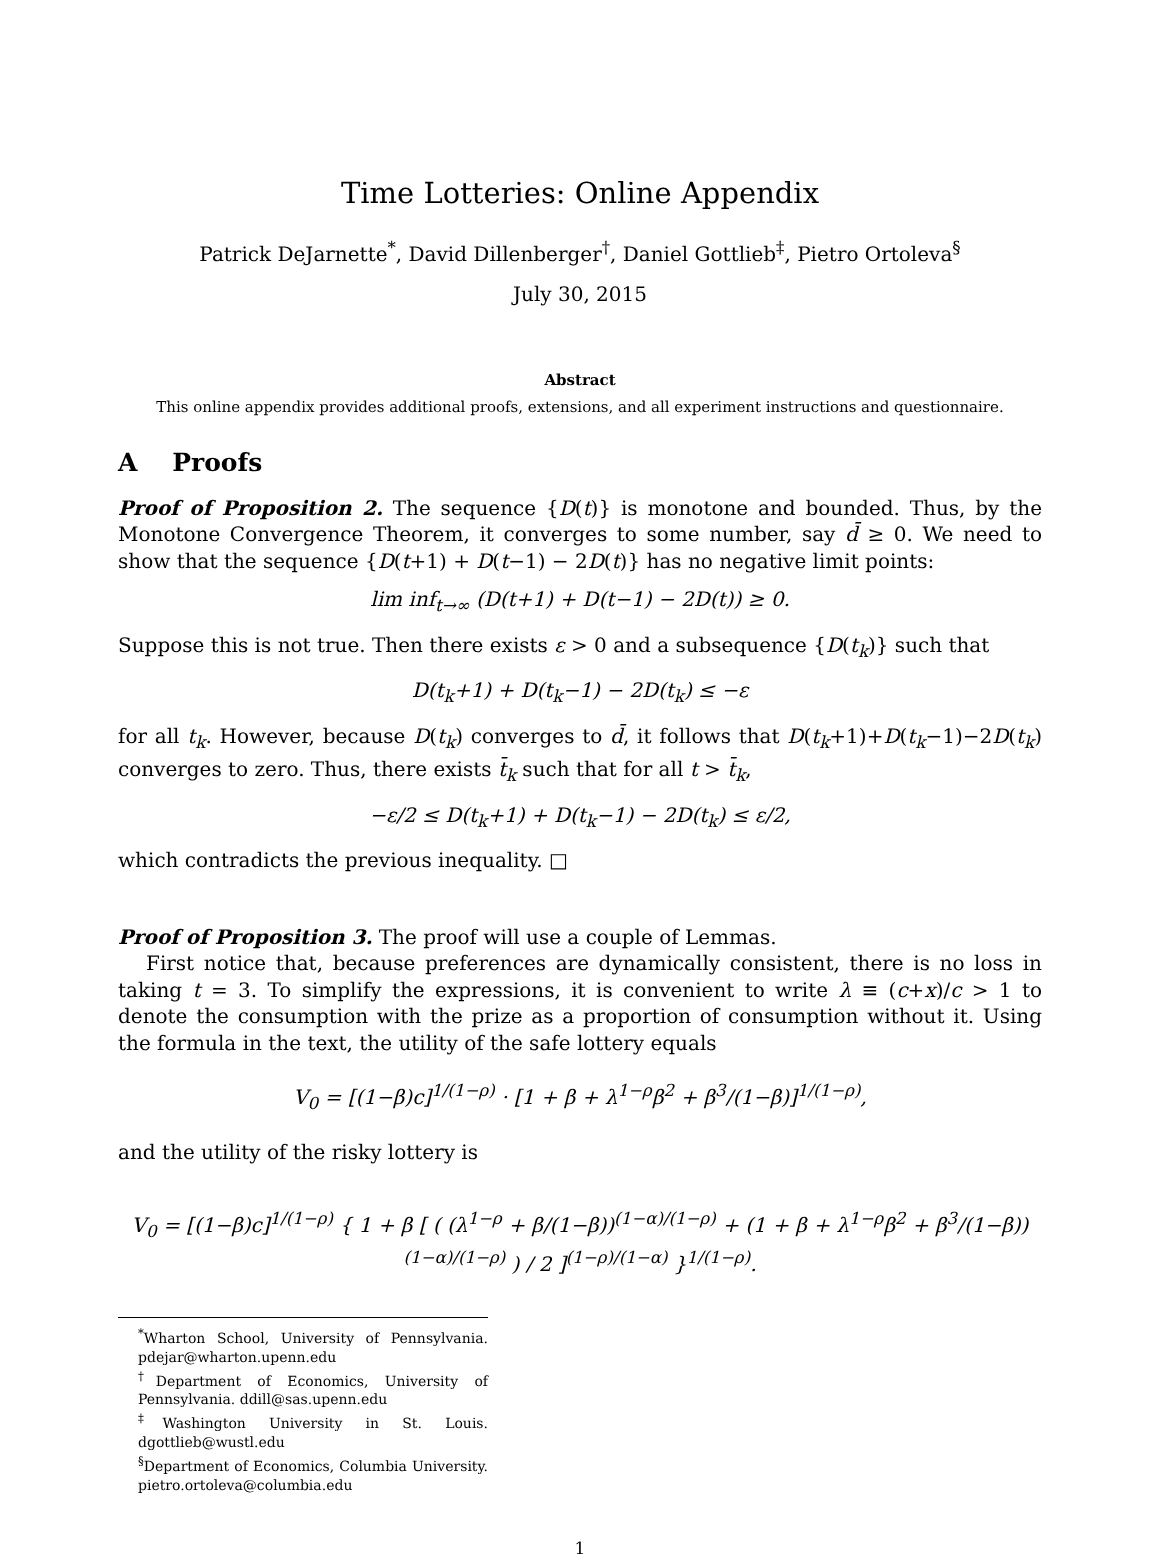Time Lotteries: Online Appendix
Patrick DeJarnette<sup>*</sup>, David Dillenberger<sup>†</sup>, Daniel Gottlieb<sup>‡</sup>, Pietro Ortoleva<sup>§</sup>
July 30, 2015
Abstract
This online appendix provides additional proofs, extensions, and all experiment instructions and questionnaire.
A Proofs
Proof of Proposition 2. The sequence {D(t)} is monotone and bounded. Thus, by the Monotone Convergence Theorem, it converges to some number, say d̄ ≥ 0. We need to show that the sequence {D(t+1) + D(t−1) − 2D(t)} has no negative limit points:
lim inf<sub>t→∞</sub> (D(t+1) + D(t−1) − 2D(t)) ≥ 0.
Suppose this is not true. Then there exists ε > 0 and a subsequence {D(t<sub>k</sub>)} such that
D(t<sub>k</sub>+1) + D(t<sub>k</sub>−1) − 2D(t<sub>k</sub>) ≤ −ε
for all t<sub>k</sub>. However, because D(t<sub>k</sub>) converges to d̄, it follows that D(t<sub>k</sub>+1)+D(t<sub>k</sub>−1)−2D(t<sub>k</sub>) converges to zero. Thus, there exists t̄<sub>k</sub> such that for all t > t̄<sub>k</sub>,
−ε/2 ≤ D(t<sub>k</sub>+1) + D(t<sub>k</sub>−1) − 2D(t<sub>k</sub>) ≤ ε/2,
which contradicts the previous inequality. □
Proof of Proposition 3. The proof will use a couple of Lemmas.
First notice that, because preferences are dynamically consistent, there is no loss in taking t = 3. To simplify the expressions, it is convenient to write λ ≡ (c+x)/c > 1 to denote the consumption with the prize as a proportion of consumption without it. Using the formula in the text, the utility of the safe lottery equals
V<sub>0</sub> = [(1−β)c]<sup>1/(1−ρ)</sup> · [1 + β + λ<sup>1−ρ</sup>β<sup>2</sup> + β<sup>3</sup>/(1−β)]<sup>1/(1−ρ)</sup>,
and the utility of the risky lottery is
V<sub>0</sub> = [(1−β)c]<sup>1/(1−ρ)</sup> { 1 + β [ ( (λ<sup>1−ρ</sup> + β/(1−β))<sup>(1−α)/(1−ρ)</sup> + (1 + β + λ<sup>1−ρ</sup>β<sup>2</sup> + β<sup>3</sup>/(1−β))<sup>(1−α)/(1−ρ)</sup> ) / 2 ]<sup>(1−ρ)/(1−α)</sup> }<sup>1/(1−ρ)</sup>.
<sup>*</sup> Wharton School, University of Pennsylvania. pdejar@wharton.upenn.edu
<sup>†</sup> Department of Economics, University of Pennsylvania. ddill@sas.upenn.edu
<sup>‡</sup> Washington University in St. Louis. dgottlieb@wustl.edu
<sup>§</sup> Department of Economics, Columbia University. pietro.ortoleva@columbia.edu
1